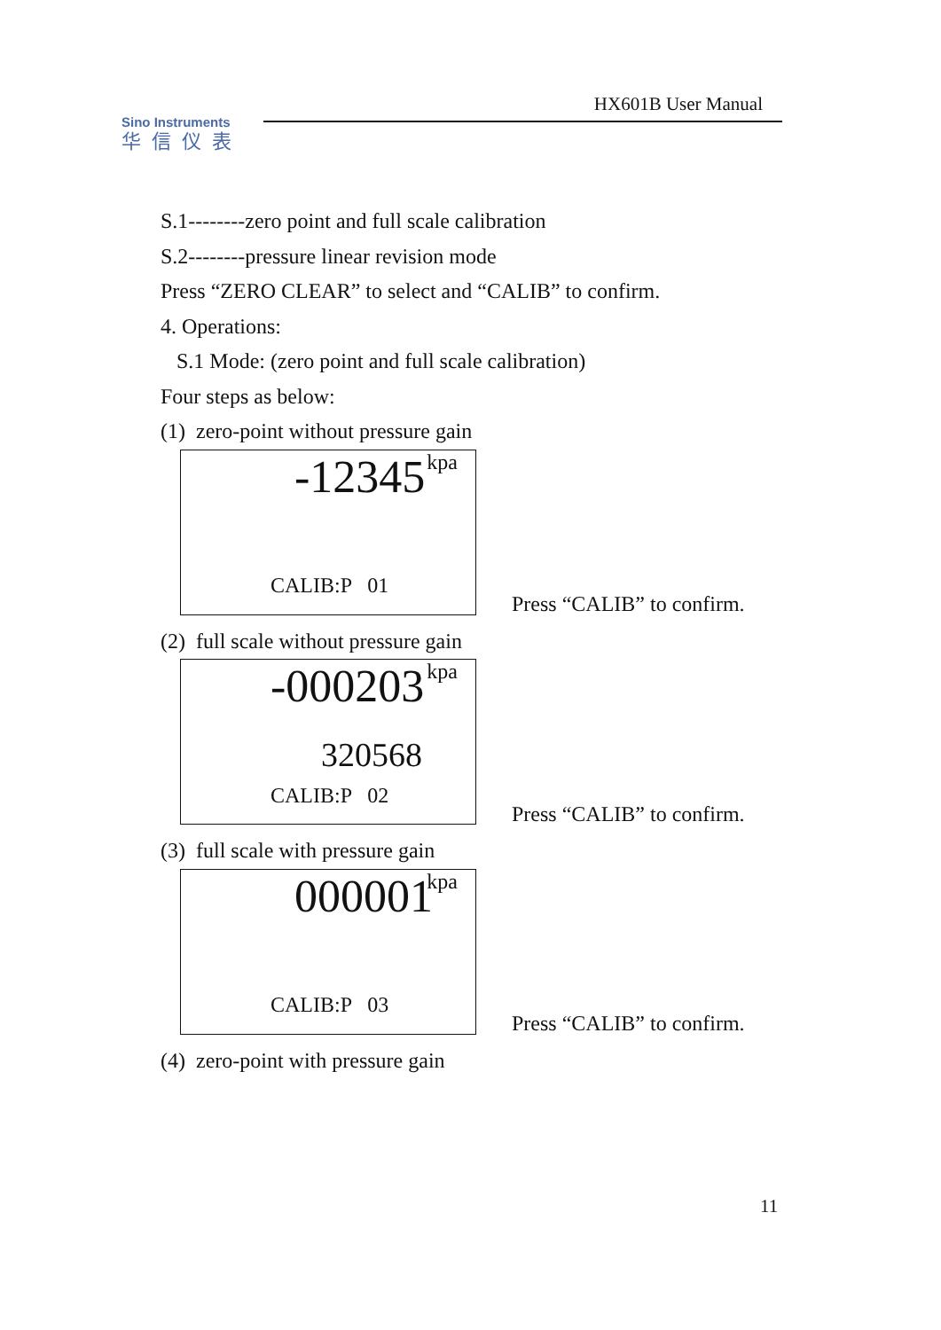HX601B User Manual
Sino Instruments
华信仪表
S.1--------zero point and full scale calibration
S.2--------pressure linear revision mode
Press “ZERO CLEAR” to select and “CALIB” to confirm.
4. Operations:
S.1 Mode: (zero point and full scale calibration)
Four steps as below:
(1) zero-point without pressure gain
kpa
-12345
CALIB:P 01
Press “CALIB” to confirm.
(2) full scale without pressure gain
kpa
-000203
320568
CALIB:P 02
Press “CALIB” to confirm.
(3) full scale with pressure gain
kpa
000001
CALIB:P 03
Press “CALIB” to confirm.
(4) zero-point with pressure gain
11